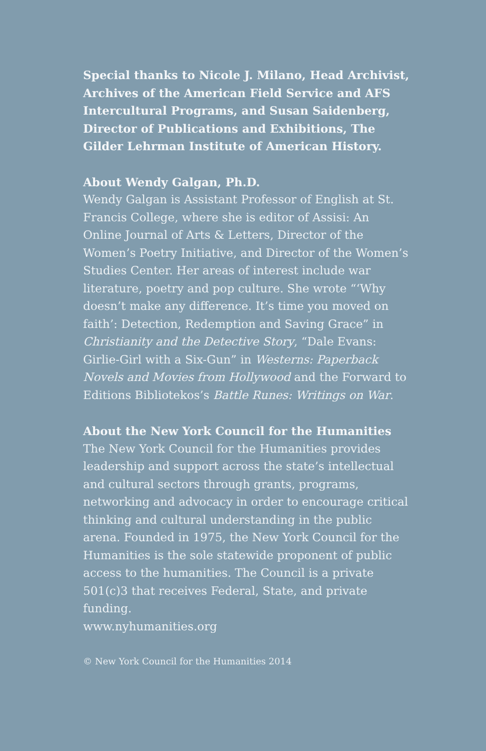Special thanks to Nicole J. Milano, Head Archivist, Archives of the American Field Service and AFS Intercultural Programs, and Susan Saidenberg, Director of Publications and Exhibitions, The Gilder Lehrman Institute of American History.
About Wendy Galgan, Ph.D.
Wendy Galgan is Assistant Professor of English at St. Francis College, where she is editor of Assisi: An Online Journal of Arts & Letters, Director of the Women’s Poetry Initiative, and Director of the Women’s Studies Center. Her areas of interest include war literature, poetry and pop culture. She wrote “‘Why doesn’t make any difference. It’s time you moved on faith’: Detection, Redemption and Saving Grace” in Christianity and the Detective Story, “Dale Evans: Girlie-Girl with a Six-Gun” in Westerns: Paperback Novels and Movies from Hollywood and the Forward to Editions Bibliotekos’s Battle Runes: Writings on War.
About the New York Council for the Humanities
The New York Council for the Humanities provides leadership and support across the state’s intellectual and cultural sectors through grants, programs, networking and advocacy in order to encourage critical thinking and cultural understanding in the public arena. Founded in 1975, the New York Council for the Humanities is the sole statewide proponent of public access to the humanities. The Council is a private 501(c)3 that receives Federal, State, and private funding.
www.nyhumanities.org
© New York Council for the Humanities 2014